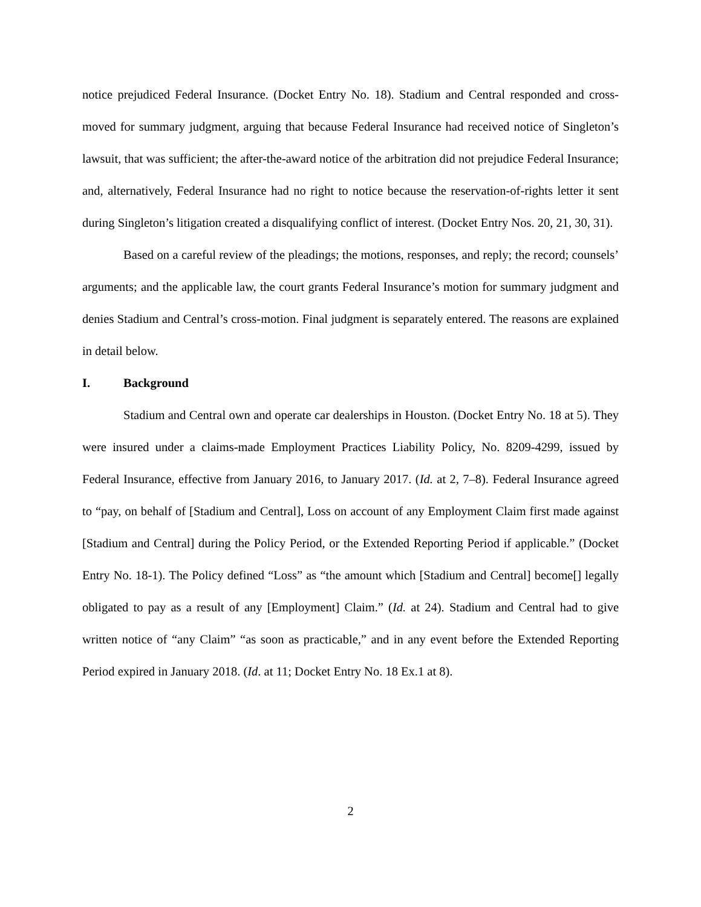notice prejudiced Federal Insurance. (Docket Entry No. 18). Stadium and Central responded and cross-moved for summary judgment, arguing that because Federal Insurance had received notice of Singleton’s lawsuit, that was sufficient; the after-the-award notice of the arbitration did not prejudice Federal Insurance; and, alternatively, Federal Insurance had no right to notice because the reservation-of-rights letter it sent during Singleton’s litigation created a disqualifying conflict of interest. (Docket Entry Nos. 20, 21, 30, 31).
Based on a careful review of the pleadings; the motions, responses, and reply; the record; counsels’ arguments; and the applicable law, the court grants Federal Insurance’s motion for summary judgment and denies Stadium and Central’s cross-motion. Final judgment is separately entered. The reasons are explained in detail below.
I. Background
Stadium and Central own and operate car dealerships in Houston. (Docket Entry No. 18 at 5). They were insured under a claims-made Employment Practices Liability Policy, No. 8209-4299, issued by Federal Insurance, effective from January 2016, to January 2017. (Id. at 2, 7–8). Federal Insurance agreed to “pay, on behalf of [Stadium and Central], Loss on account of any Employment Claim first made against [Stadium and Central] during the Policy Period, or the Extended Reporting Period if applicable.” (Docket Entry No. 18-1). The Policy defined “Loss” as “the amount which [Stadium and Central] become[] legally obligated to pay as a result of any [Employment] Claim.” (Id. at 24). Stadium and Central had to give written notice of “any Claim” “as soon as practicable,” and in any event before the Extended Reporting Period expired in January 2018. (Id. at 11; Docket Entry No. 18 Ex.1 at 8).
2